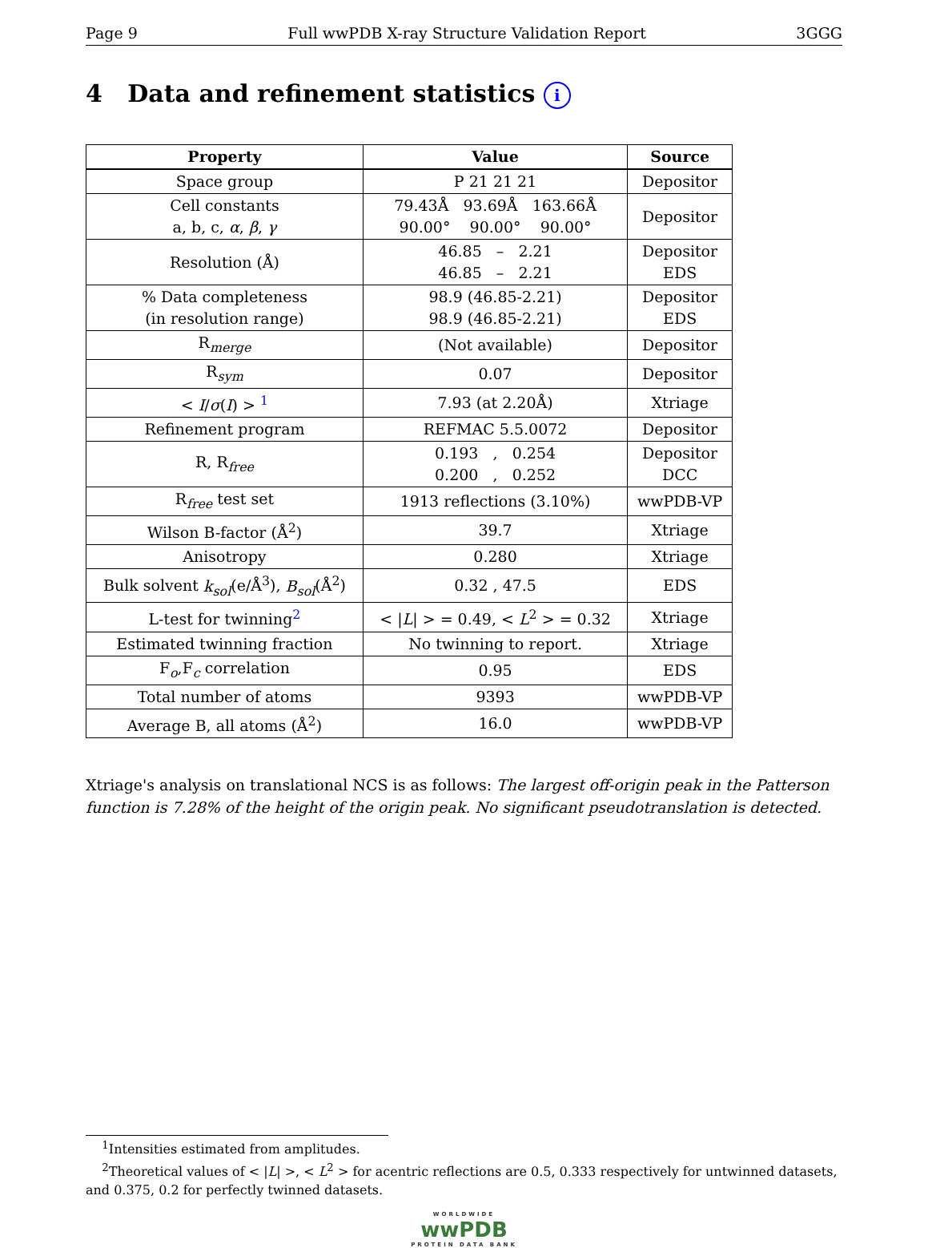Page 9 Full wwPDB X-ray Structure Validation Report 3GGG
4 Data and refinement statistics i
| Property | Value | Source |
| --- | --- | --- |
| Space group | P 21 21 21 | Depositor |
| Cell constants a, b, c, α , β , γ | 79.43Å 93.69Å 163.66Å 90.00° 90.00° 90.00° | Depositor |
| Resolution (Å) | 46.85 – 2.21 46.85 – 2.21 | Depositor EDS |
| % Data completeness (in resolution range) | 98.9 (46.85-2.21) 98.9 (46.85-2.21) | Depositor EDS |
| R<sub>merge</sub> | (Not available) | Depositor |
| R<sub>sym</sub> | 0.07 | Depositor |
| < I / σ ( I ) > <sup>1</sup> | 7.93 (at 2.20Å) | Xtriage |
| Refinement program | REFMAC 5.5.0072 | Depositor |
| R, R<sub>free</sub> | 0.193 , 0.254 0.200 , 0.252 | Depositor DCC |
| R<sub>free</sub> test set | 1913 reflections (3.10%) | wwPDB-VP |
| Wilson B-factor (Å<sup>2</sup>) | 39.7 | Xtriage |
| Anisotropy | 0.280 | Xtriage |
| Bulk solvent k<sub>sol</sub> (e/Å<sup>3</sup>), B<sub>sol</sub> (Å<sup>2</sup>) | 0.32 , 47.5 | EDS |
| L-test for twinning<sup>2</sup> | < / L / > = 0.49, < L<sup>2</sup> > = 0.32 | Xtriage |
| Estimated twinning fraction | No twinning to report. | Xtriage |
| F<sub>o</sub>,F<sub>c</sub> correlation | 0.95 | EDS |
| Total number of atoms | 9393 | wwPDB-VP |
| Average B, all atoms (Å<sup>2</sup>) | 16.0 | wwPDB-VP |
Xtriage's analysis on translational NCS is as follows: The largest off-origin peak in the Patterson function is 7.28% of the height of the origin peak. No significant pseudotranslation is detected.
<sup>1</sup> Intensities estimated from amplitudes.
<sup>2</sup> Theoretical values of < |L| >, < L<sup>2</sup> > for acentric reflections are 0.5, 0.333 respectively for untwinned datasets, and 0.375, 0.2 for perfectly twinned datasets.
WORLDWIDE
wwPDB
PROTEIN DATA BANK